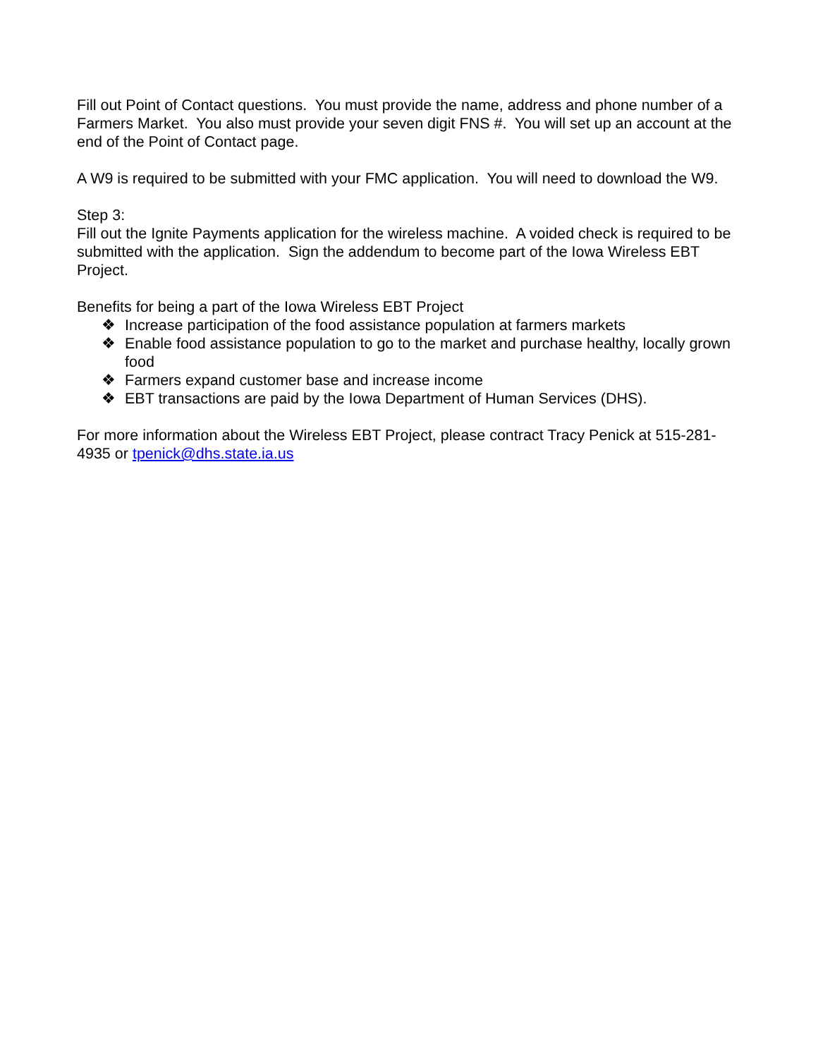Fill out Point of Contact questions. You must provide the name, address and phone number of a Farmers Market. You also must provide your seven digit FNS #. You will set up an account at the end of the Point of Contact page.
A W9 is required to be submitted with your FMC application. You will need to download the W9.
Step 3:
Fill out the Ignite Payments application for the wireless machine. A voided check is required to be submitted with the application. Sign the addendum to become part of the Iowa Wireless EBT Project.
Benefits for being a part of the Iowa Wireless EBT Project
❖ Increase participation of the food assistance population at farmers markets
❖ Enable food assistance population to go to the market and purchase healthy, locally grown food
❖ Farmers expand customer base and increase income
❖ EBT transactions are paid by the Iowa Department of Human Services (DHS).
For more information about the Wireless EBT Project, please contract Tracy Penick at 515-281-4935 or tpenick@dhs.state.ia.us